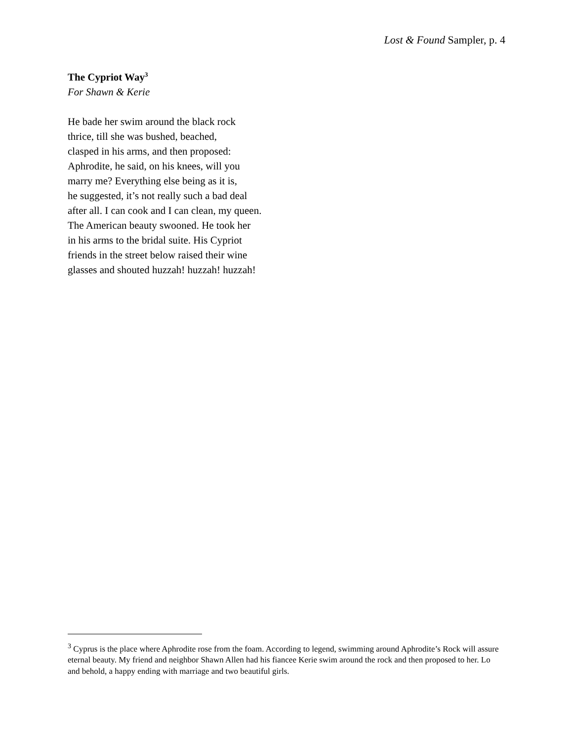Lost & Found Sampler, p. 4
The Cypriot Way<sup>3</sup>
For Shawn & Kerie
He bade her swim around the black rock
thrice, till she was bushed, beached,
clasped in his arms, and then proposed:
Aphrodite, he said, on his knees, will you
marry me? Everything else being as it is,
he suggested, it’s not really such a bad deal
after all. I can cook and I can clean, my queen.
The American beauty swooned. He took her
in his arms to the bridal suite. His Cypriot
friends in the street below raised their wine
glasses and shouted huzzah! huzzah! huzzah!
<sup>3</sup> Cyprus is the place where Aphrodite rose from the foam. According to legend, swimming around Aphrodite’s Rock will assure eternal beauty. My friend and neighbor Shawn Allen had his fiancee Kerie swim around the rock and then proposed to her. Lo and behold, a happy ending with marriage and two beautiful girls.